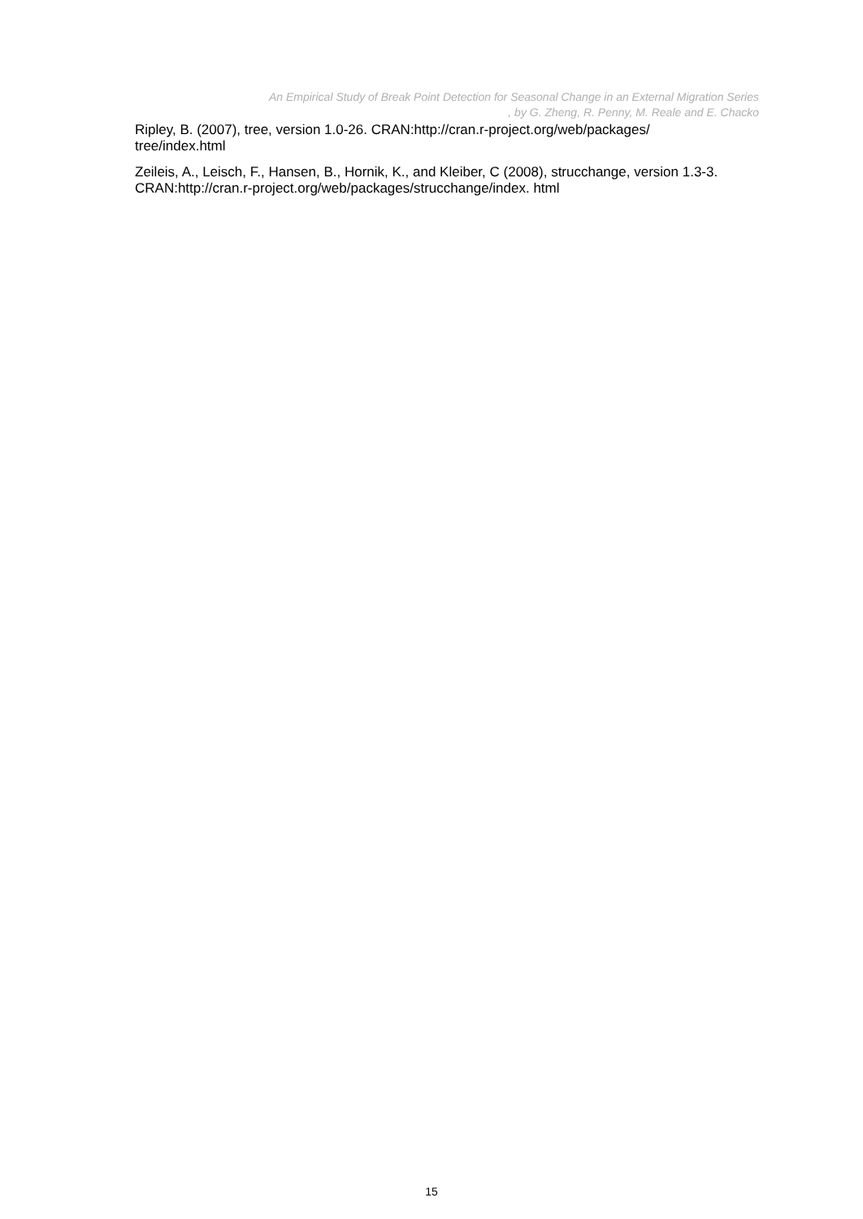An Empirical Study of Break Point Detection for Seasonal Change in an External Migration Series
, by G. Zheng, R. Penny, M. Reale and E. Chacko
Ripley, B. (2007), tree, version 1.0-26. CRAN:http://cran.r-project.org/web/packages/ tree/index.html
Zeileis, A., Leisch, F., Hansen, B., Hornik, K., and Kleiber, C (2008), strucchange, version 1.3-3. CRAN:http://cran.r-project.org/web/packages/strucchange/index. html
15